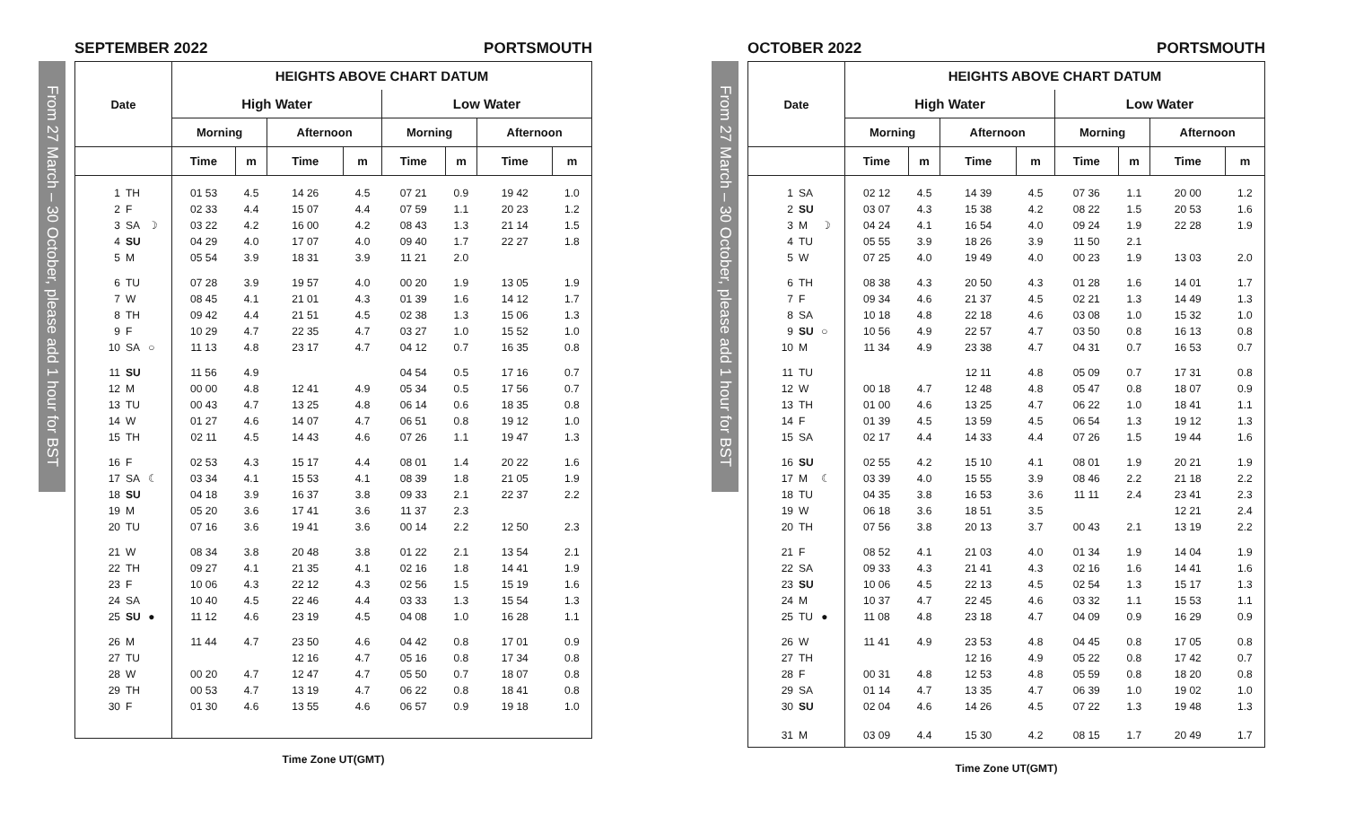SEPTEMBER 2022 PORTSMOUTH
From 27 March – 30 October, please add 1 hour for BST
| Date | HEIGHTS ABOVE CHART DATUM | | | | | | | |
| --- | --- | --- | --- | --- | --- | --- | --- | --- |
| | High Water | | | | Low Water | | | |
| | Morning | | Afternoon | | Morning | | Afternoon | |
| | Time | m | Time | m | Time | m | Time | m |
| 1 TH | 01 53 | 4.5 | 14 26 | 4.5 | 07 21 | 0.9 | 19 42 | 1.0 |
| 2 F | 02 33 | 4.4 | 15 07 | 4.4 | 07 59 | 1.1 | 20 23 | 1.2 |
| 3 SA ☽ | 03 22 | 4.2 | 16 00 | 4.2 | 08 43 | 1.3 | 21 14 | 1.5 |
| 4 SU | 04 29 | 4.0 | 17 07 | 4.0 | 09 40 | 1.7 | 22 27 | 1.8 |
| 5 M | 05 54 | 3.9 | 18 31 | 3.9 | 11 21 | 2.0 | | |
| 6 TU | 07 28 | 3.9 | 19 57 | 4.0 | 00 20 | 1.9 | 13 05 | 1.9 |
| 7 W | 08 45 | 4.1 | 21 01 | 4.3 | 01 39 | 1.6 | 14 12 | 1.7 |
| 8 TH | 09 42 | 4.4 | 21 51 | 4.5 | 02 38 | 1.3 | 15 06 | 1.3 |
| 9 F | 10 29 | 4.7 | 22 35 | 4.7 | 03 27 | 1.0 | 15 52 | 1.0 |
| 10 SA ○ | 11 13 | 4.8 | 23 17 | 4.7 | 04 12 | 0.7 | 16 35 | 0.8 |
| 11 SU | 11 56 | 4.9 | | | 04 54 | 0.5 | 17 16 | 0.7 |
| 12 M | 00 00 | 4.8 | 12 41 | 4.9 | 05 34 | 0.5 | 17 56 | 0.7 |
| 13 TU | 00 43 | 4.7 | 13 25 | 4.8 | 06 14 | 0.6 | 18 35 | 0.8 |
| 14 W | 01 27 | 4.6 | 14 07 | 4.7 | 06 51 | 0.8 | 19 12 | 1.0 |
| 15 TH | 02 11 | 4.5 | 14 43 | 4.6 | 07 26 | 1.1 | 19 47 | 1.3 |
| 16 F | 02 53 | 4.3 | 15 17 | 4.4 | 08 01 | 1.4 | 20 22 | 1.6 |
| 17 SA ☾ | 03 34 | 4.1 | 15 53 | 4.1 | 08 39 | 1.8 | 21 05 | 1.9 |
| 18 SU | 04 18 | 3.9 | 16 37 | 3.8 | 09 33 | 2.1 | 22 37 | 2.2 |
| 19 M | 05 20 | 3.6 | 17 41 | 3.6 | 11 37 | 2.3 | | |
| 20 TU | 07 16 | 3.6 | 19 41 | 3.6 | 00 14 | 2.2 | 12 50 | 2.3 |
| 21 W | 08 34 | 3.8 | 20 48 | 3.8 | 01 22 | 2.1 | 13 54 | 2.1 |
| 22 TH | 09 27 | 4.1 | 21 35 | 4.1 | 02 16 | 1.8 | 14 41 | 1.9 |
| 23 F | 10 06 | 4.3 | 22 12 | 4.3 | 02 56 | 1.5 | 15 19 | 1.6 |
| 24 SA | 10 40 | 4.5 | 22 46 | 4.4 | 03 33 | 1.3 | 15 54 | 1.3 |
| 25 SU ● | 11 12 | 4.6 | 23 19 | 4.5 | 04 08 | 1.0 | 16 28 | 1.1 |
| 26 M | 11 44 | 4.7 | 23 50 | 4.6 | 04 42 | 0.8 | 17 01 | 0.9 |
| 27 TU | | | 12 16 | 4.7 | 05 16 | 0.8 | 17 34 | 0.8 |
| 28 W | 00 20 | 4.7 | 12 47 | 4.7 | 05 50 | 0.7 | 18 07 | 0.8 |
| 29 TH | 00 53 | 4.7 | 13 19 | 4.7 | 06 22 | 0.8 | 18 41 | 0.8 |
| 30 F | 01 30 | 4.6 | 13 55 | 4.6 | 06 57 | 0.9 | 19 18 | 1.0 |
Time Zone UT(GMT)
OCTOBER 2022 PORTSMOUTH
From 27 March – 30 October, please add 1 hour for BST
| Date | HEIGHTS ABOVE CHART DATUM | | | | | | | |
| --- | --- | --- | --- | --- | --- | --- | --- | --- |
| | High Water | | | | Low Water | | | |
| | Morning | | Afternoon | | Morning | | Afternoon | |
| | Time | m | Time | m | Time | m | Time | m |
| 1 SA | 02 12 | 4.5 | 14 39 | 4.5 | 07 36 | 1.1 | 20 00 | 1.2 |
| 2 SU | 03 07 | 4.3 | 15 38 | 4.2 | 08 22 | 1.5 | 20 53 | 1.6 |
| 3 M ☽ | 04 24 | 4.1 | 16 54 | 4.0 | 09 24 | 1.9 | 22 28 | 1.9 |
| 4 TU | 05 55 | 3.9 | 18 26 | 3.9 | 11 50 | 2.1 | | |
| 5 W | 07 25 | 4.0 | 19 49 | 4.0 | 00 23 | 1.9 | 13 03 | 2.0 |
| 6 TH | 08 38 | 4.3 | 20 50 | 4.3 | 01 28 | 1.6 | 14 01 | 1.7 |
| 7 F | 09 34 | 4.6 | 21 37 | 4.5 | 02 21 | 1.3 | 14 49 | 1.3 |
| 8 SA | 10 18 | 4.8 | 22 18 | 4.6 | 03 08 | 1.0 | 15 32 | 1.0 |
| 9 SU ○ | 10 56 | 4.9 | 22 57 | 4.7 | 03 50 | 0.8 | 16 13 | 0.8 |
| 10 M | 11 34 | 4.9 | 23 38 | 4.7 | 04 31 | 0.7 | 16 53 | 0.7 |
| 11 TU | | | 12 11 | 4.8 | 05 09 | 0.7 | 17 31 | 0.8 |
| 12 W | 00 18 | 4.7 | 12 48 | 4.8 | 05 47 | 0.8 | 18 07 | 0.9 |
| 13 TH | 01 00 | 4.6 | 13 25 | 4.7 | 06 22 | 1.0 | 18 41 | 1.1 |
| 14 F | 01 39 | 4.5 | 13 59 | 4.5 | 06 54 | 1.3 | 19 12 | 1.3 |
| 15 SA | 02 17 | 4.4 | 14 33 | 4.4 | 07 26 | 1.5 | 19 44 | 1.6 |
| 16 SU | 02 55 | 4.2 | 15 10 | 4.1 | 08 01 | 1.9 | 20 21 | 1.9 |
| 17 M ☾ | 03 39 | 4.0 | 15 55 | 3.9 | 08 46 | 2.2 | 21 18 | 2.2 |
| 18 TU | 04 35 | 3.8 | 16 53 | 3.6 | 11 11 | 2.4 | 23 41 | 2.3 |
| 19 W | 06 18 | 3.6 | 18 51 | 3.5 | | | 12 21 | 2.4 |
| 20 TH | 07 56 | 3.8 | 20 13 | 3.7 | 00 43 | 2.1 | 13 19 | 2.2 |
| 21 F | 08 52 | 4.1 | 21 03 | 4.0 | 01 34 | 1.9 | 14 04 | 1.9 |
| 22 SA | 09 33 | 4.3 | 21 41 | 4.3 | 02 16 | 1.6 | 14 41 | 1.6 |
| 23 SU | 10 06 | 4.5 | 22 13 | 4.5 | 02 54 | 1.3 | 15 17 | 1.3 |
| 24 M | 10 37 | 4.7 | 22 45 | 4.6 | 03 32 | 1.1 | 15 53 | 1.1 |
| 25 TU ● | 11 08 | 4.8 | 23 18 | 4.7 | 04 09 | 0.9 | 16 29 | 0.9 |
| 26 W | 11 41 | 4.9 | 23 53 | 4.8 | 04 45 | 0.8 | 17 05 | 0.8 |
| 27 TH | | | 12 16 | 4.9 | 05 22 | 0.8 | 17 42 | 0.7 |
| 28 F | 00 31 | 4.8 | 12 53 | 4.8 | 05 59 | 0.8 | 18 20 | 0.8 |
| 29 SA | 01 14 | 4.7 | 13 35 | 4.7 | 06 39 | 1.0 | 19 02 | 1.0 |
| 30 SU | 02 04 | 4.6 | 14 26 | 4.5 | 07 22 | 1.3 | 19 48 | 1.3 |
| 31 M | 03 09 | 4.4 | 15 30 | 4.2 | 08 15 | 1.7 | 20 49 | 1.7 |
Time Zone UT(GMT)